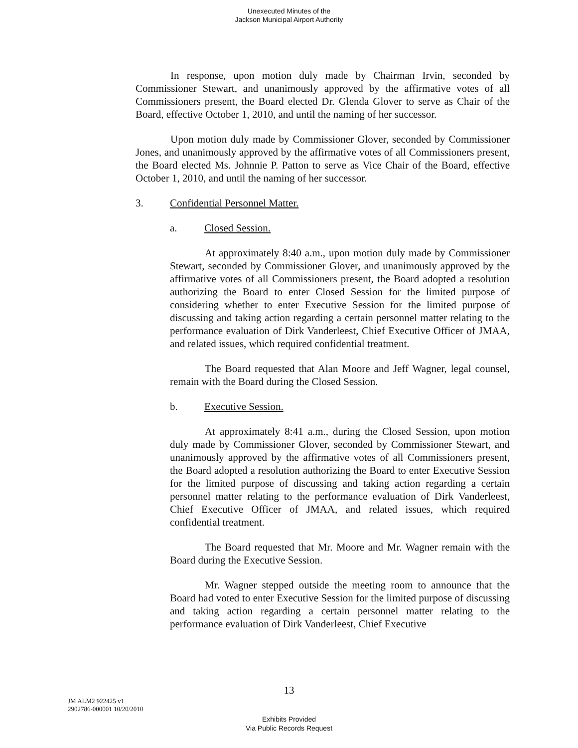Unexecuted Minutes of the
Jackson Municipal Airport Authority
In response, upon motion duly made by Chairman Irvin, seconded by Commissioner Stewart, and unanimously approved by the affirmative votes of all Commissioners present, the Board elected Dr. Glenda Glover to serve as Chair of the Board, effective October 1, 2010, and until the naming of her successor.
Upon motion duly made by Commissioner Glover, seconded by Commissioner Jones, and unanimously approved by the affirmative votes of all Commissioners present, the Board elected Ms. Johnnie P. Patton to serve as Vice Chair of the Board, effective October 1, 2010, and until the naming of her successor.
3. Confidential Personnel Matter.
a. Closed Session.
At approximately 8:40 a.m., upon motion duly made by Commissioner Stewart, seconded by Commissioner Glover, and unanimously approved by the affirmative votes of all Commissioners present, the Board adopted a resolution authorizing the Board to enter Closed Session for the limited purpose of considering whether to enter Executive Session for the limited purpose of discussing and taking action regarding a certain personnel matter relating to the performance evaluation of Dirk Vanderleest, Chief Executive Officer of JMAA, and related issues, which required confidential treatment.
The Board requested that Alan Moore and Jeff Wagner, legal counsel, remain with the Board during the Closed Session.
b. Executive Session.
At approximately 8:41 a.m., during the Closed Session, upon motion duly made by Commissioner Glover, seconded by Commissioner Stewart, and unanimously approved by the affirmative votes of all Commissioners present, the Board adopted a resolution authorizing the Board to enter Executive Session for the limited purpose of discussing and taking action regarding a certain personnel matter relating to the performance evaluation of Dirk Vanderleest, Chief Executive Officer of JMAA, and related issues, which required confidential treatment.
The Board requested that Mr. Moore and Mr. Wagner remain with the Board during the Executive Session.
Mr. Wagner stepped outside the meeting room to announce that the Board had voted to enter Executive Session for the limited purpose of discussing and taking action regarding a certain personnel matter relating to the performance evaluation of Dirk Vanderleest, Chief Executive
13
JM ALM2 922425 v1
2902786-000001 10/20/2010
Exhibits Provided
Via Public Records Request